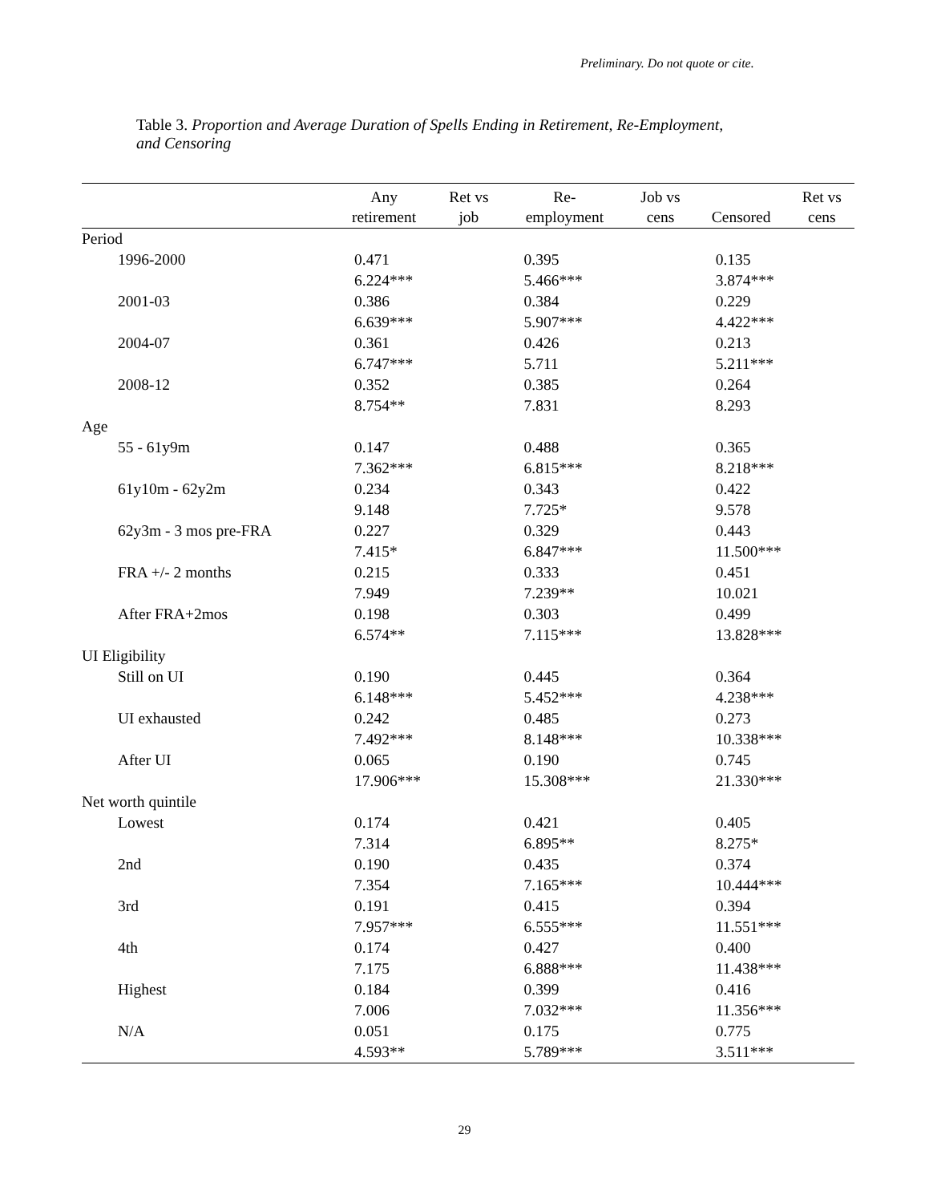Preliminary. Do not quote or cite.
Table 3. Proportion and Average Duration of Spells Ending in Retirement, Re-Employment, and Censoring
| | Any retirement | Ret vs job | Re- employment | Job vs cens | Censored | Ret vs cens |
| --- | --- | --- | --- | --- | --- | --- |
| Period | | | | | | |
| 1996-2000 | 0.471 | | 0.395 | | 0.135 | |
| | 6.224*** | | 5.466*** | | 3.874*** | |
| 2001-03 | 0.386 | | 0.384 | | 0.229 | |
| | 6.639*** | | 5.907*** | | 4.422*** | |
| 2004-07 | 0.361 | | 0.426 | | 0.213 | |
| | 6.747*** | | 5.711 | | 5.211*** | |
| 2008-12 | 0.352 | | 0.385 | | 0.264 | |
| | 8.754** | | 7.831 | | 8.293 | |
| Age | | | | | | |
| 55 - 61y9m | 0.147 | | 0.488 | | 0.365 | |
| | 7.362*** | | 6.815*** | | 8.218*** | |
| 61y10m - 62y2m | 0.234 | | 0.343 | | 0.422 | |
| | 9.148 | | 7.725* | | 9.578 | |
| 62y3m - 3 mos pre-FRA | 0.227 | | 0.329 | | 0.443 | |
| | 7.415* | | 6.847*** | | 11.500*** | |
| FRA +/- 2 months | 0.215 | | 0.333 | | 0.451 | |
| | 7.949 | | 7.239** | | 10.021 | |
| After FRA+2mos | 0.198 | | 0.303 | | 0.499 | |
| | 6.574** | | 7.115*** | | 13.828*** | |
| UI Eligibility | | | | | | |
| Still on UI | 0.190 | | 0.445 | | 0.364 | |
| | 6.148*** | | 5.452*** | | 4.238*** | |
| UI exhausted | 0.242 | | 0.485 | | 0.273 | |
| | 7.492*** | | 8.148*** | | 10.338*** | |
| After UI | 0.065 | | 0.190 | | 0.745 | |
| | 17.906*** | | 15.308*** | | 21.330*** | |
| Net worth quintile | | | | | | |
| Lowest | 0.174 | | 0.421 | | 0.405 | |
| | 7.314 | | 6.895** | | 8.275* | |
| 2nd | 0.190 | | 0.435 | | 0.374 | |
| | 7.354 | | 7.165*** | | 10.444*** | |
| 3rd | 0.191 | | 0.415 | | 0.394 | |
| | 7.957*** | | 6.555*** | | 11.551*** | |
| 4th | 0.174 | | 0.427 | | 0.400 | |
| | 7.175 | | 6.888*** | | 11.438*** | |
| Highest | 0.184 | | 0.399 | | 0.416 | |
| | 7.006 | | 7.032*** | | 11.356*** | |
| N/A | 0.051 | | 0.175 | | 0.775 | |
| | 4.593** | | 5.789*** | | 3.511*** | |
29